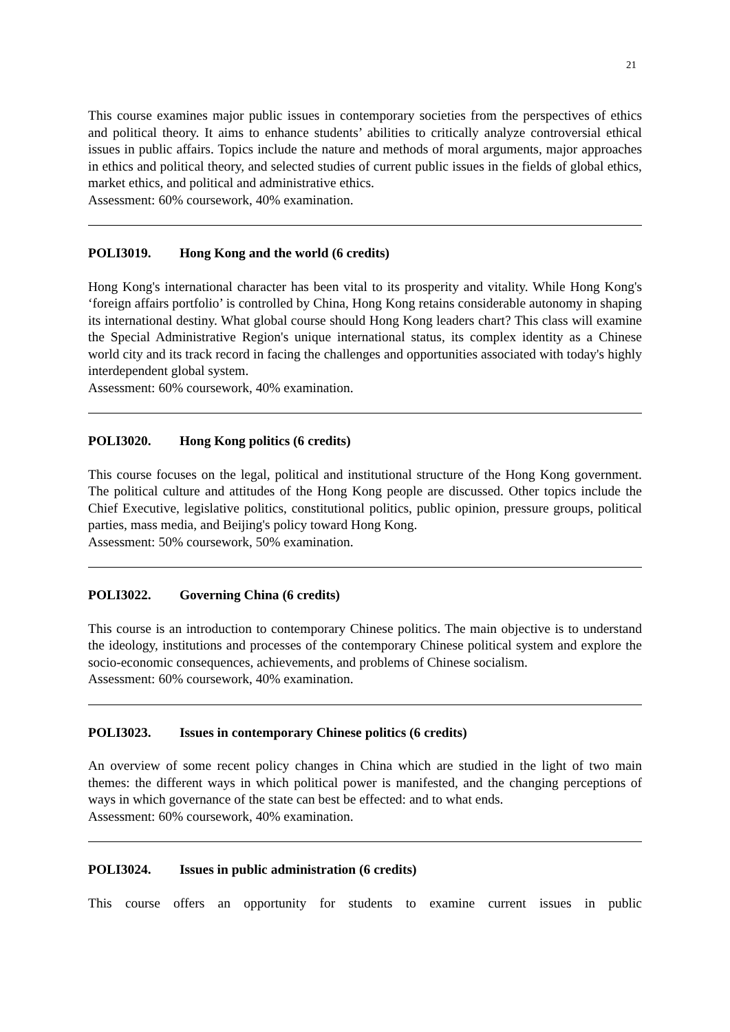21
This course examines major public issues in contemporary societies from the perspectives of ethics and political theory. It aims to enhance students’ abilities to critically analyze controversial ethical issues in public affairs. Topics include the nature and methods of moral arguments, major approaches in ethics and political theory, and selected studies of current public issues in the fields of global ethics, market ethics, and political and administrative ethics.
Assessment: 60% coursework, 40% examination.
POLI3019. Hong Kong and the world (6 credits)
Hong Kong's international character has been vital to its prosperity and vitality. While Hong Kong's ‘foreign affairs portfolio’ is controlled by China, Hong Kong retains considerable autonomy in shaping its international destiny. What global course should Hong Kong leaders chart? This class will examine the Special Administrative Region's unique international status, its complex identity as a Chinese world city and its track record in facing the challenges and opportunities associated with today's highly interdependent global system.
Assessment: 60% coursework, 40% examination.
POLI3020. Hong Kong politics (6 credits)
This course focuses on the legal, political and institutional structure of the Hong Kong government. The political culture and attitudes of the Hong Kong people are discussed. Other topics include the Chief Executive, legislative politics, constitutional politics, public opinion, pressure groups, political parties, mass media, and Beijing's policy toward Hong Kong.
Assessment: 50% coursework, 50% examination.
POLI3022. Governing China (6 credits)
This course is an introduction to contemporary Chinese politics. The main objective is to understand the ideology, institutions and processes of the contemporary Chinese political system and explore the socio-economic consequences, achievements, and problems of Chinese socialism.
Assessment: 60% coursework, 40% examination.
POLI3023. Issues in contemporary Chinese politics (6 credits)
An overview of some recent policy changes in China which are studied in the light of two main themes: the different ways in which political power is manifested, and the changing perceptions of ways in which governance of the state can best be effected: and to what ends.
Assessment: 60% coursework, 40% examination.
POLI3024. Issues in public administration (6 credits)
This course offers an opportunity for students to examine current issues in public